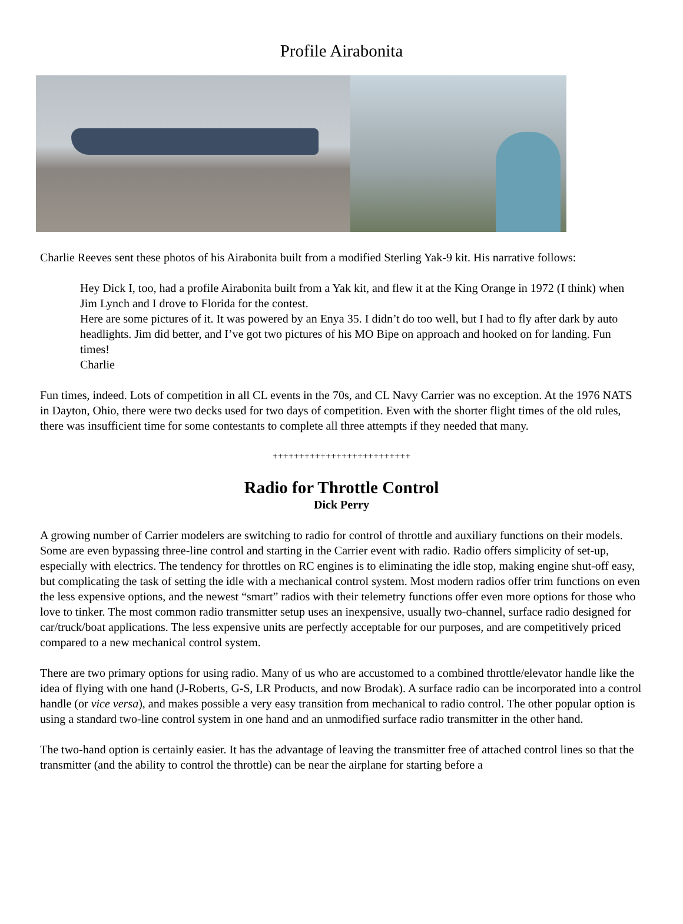Profile Airabonita
Charlie Reeves sent these photos of his Airabonita built from a modified Sterling Yak-9 kit. His narrative follows:
Hey Dick I, too, had a profile Airabonita built from a Yak kit, and flew it at the King Orange in 1972 (I think) when Jim Lynch and I drove to Florida for the contest.
Here are some pictures of it. It was powered by an Enya 35. I didn’t do too well, but I had to fly after dark by auto headlights. Jim did better, and I’ve got two pictures of his MO Bipe on approach and hooked on for landing. Fun times!
Charlie
Fun times, indeed. Lots of competition in all CL events in the 70s, and CL Navy Carrier was no exception. At the 1976 NATS in Dayton, Ohio, there were two decks used for two days of competition. Even with the shorter flight times of the old rules, there was insufficient time for some contestants to complete all three attempts if they needed that many.
++++++++++++++++++++++++++
Radio for Throttle Control
Dick Perry
A growing number of Carrier modelers are switching to radio for control of throttle and auxiliary functions on their models. Some are even bypassing three-line control and starting in the Carrier event with radio. Radio offers simplicity of set-up, especially with electrics. The tendency for throttles on RC engines is to eliminating the idle stop, making engine shut-off easy, but complicating the task of setting the idle with a mechanical control system. Most modern radios offer trim functions on even the less expensive options, and the newest “smart” radios with their telemetry functions offer even more options for those who love to tinker. The most common radio transmitter setup uses an inexpensive, usually two-channel, surface radio designed for car/truck/boat applications. The less expensive units are perfectly acceptable for our purposes, and are competitively priced compared to a new mechanical control system.
There are two primary options for using radio. Many of us who are accustomed to a combined throttle/elevator handle like the idea of flying with one hand (J-Roberts, G-S, LR Products, and now Brodak). A surface radio can be incorporated into a control handle (or vice versa), and makes possible a very easy transition from mechanical to radio control. The other popular option is using a standard two-line control system in one hand and an unmodified surface radio transmitter in the other hand.
The two-hand option is certainly easier. It has the advantage of leaving the transmitter free of attached control lines so that the transmitter (and the ability to control the throttle) can be near the airplane for starting before a